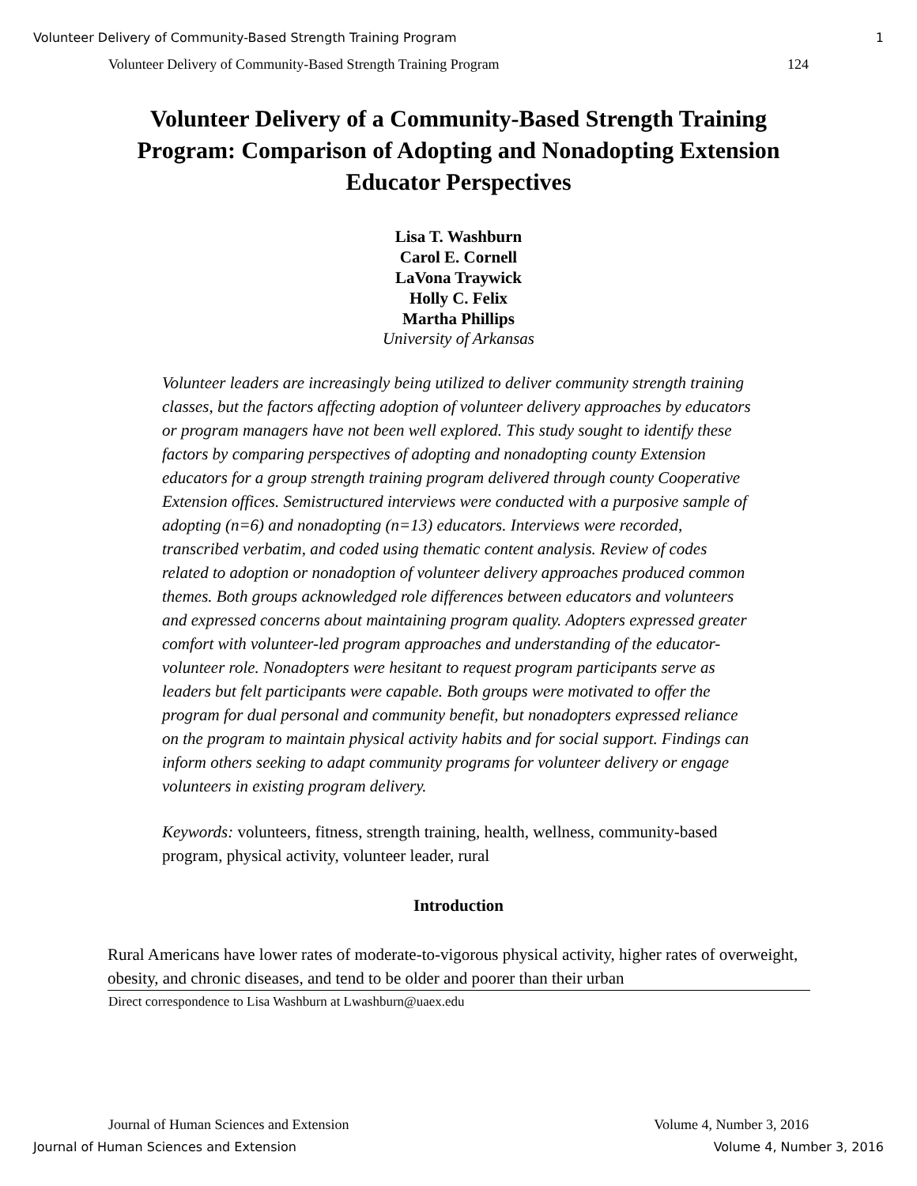Volunteer Delivery of Community-Based Strength Training Program 1
Volunteer Delivery of Community-Based Strength Training Program 124
Volunteer Delivery of a Community-Based Strength Training Program: Comparison of Adopting and Nonadopting Extension Educator Perspectives
Lisa T. Washburn
Carol E. Cornell
LaVona Traywick
Holly C. Felix
Martha Phillips
University of Arkansas
Volunteer leaders are increasingly being utilized to deliver community strength training classes, but the factors affecting adoption of volunteer delivery approaches by educators or program managers have not been well explored. This study sought to identify these factors by comparing perspectives of adopting and nonadopting county Extension educators for a group strength training program delivered through county Cooperative Extension offices. Semistructured interviews were conducted with a purposive sample of adopting (n=6) and nonadopting (n=13) educators. Interviews were recorded, transcribed verbatim, and coded using thematic content analysis. Review of codes related to adoption or nonadoption of volunteer delivery approaches produced common themes. Both groups acknowledged role differences between educators and volunteers and expressed concerns about maintaining program quality. Adopters expressed greater comfort with volunteer-led program approaches and understanding of the educator-volunteer role. Nonadopters were hesitant to request program participants serve as leaders but felt participants were capable. Both groups were motivated to offer the program for dual personal and community benefit, but nonadopters expressed reliance on the program to maintain physical activity habits and for social support. Findings can inform others seeking to adapt community programs for volunteer delivery or engage volunteers in existing program delivery.
Keywords: volunteers, fitness, strength training, health, wellness, community-based program, physical activity, volunteer leader, rural
Introduction
Rural Americans have lower rates of moderate-to-vigorous physical activity, higher rates of overweight, obesity, and chronic diseases, and tend to be older and poorer than their urban
Direct correspondence to Lisa Washburn at Lwashburn@uaex.edu
Journal of Human Sciences and Extension Volume 4, Number 3, 2016
Journal of Human Sciences and Extension Volume 4, Number 3, 2016